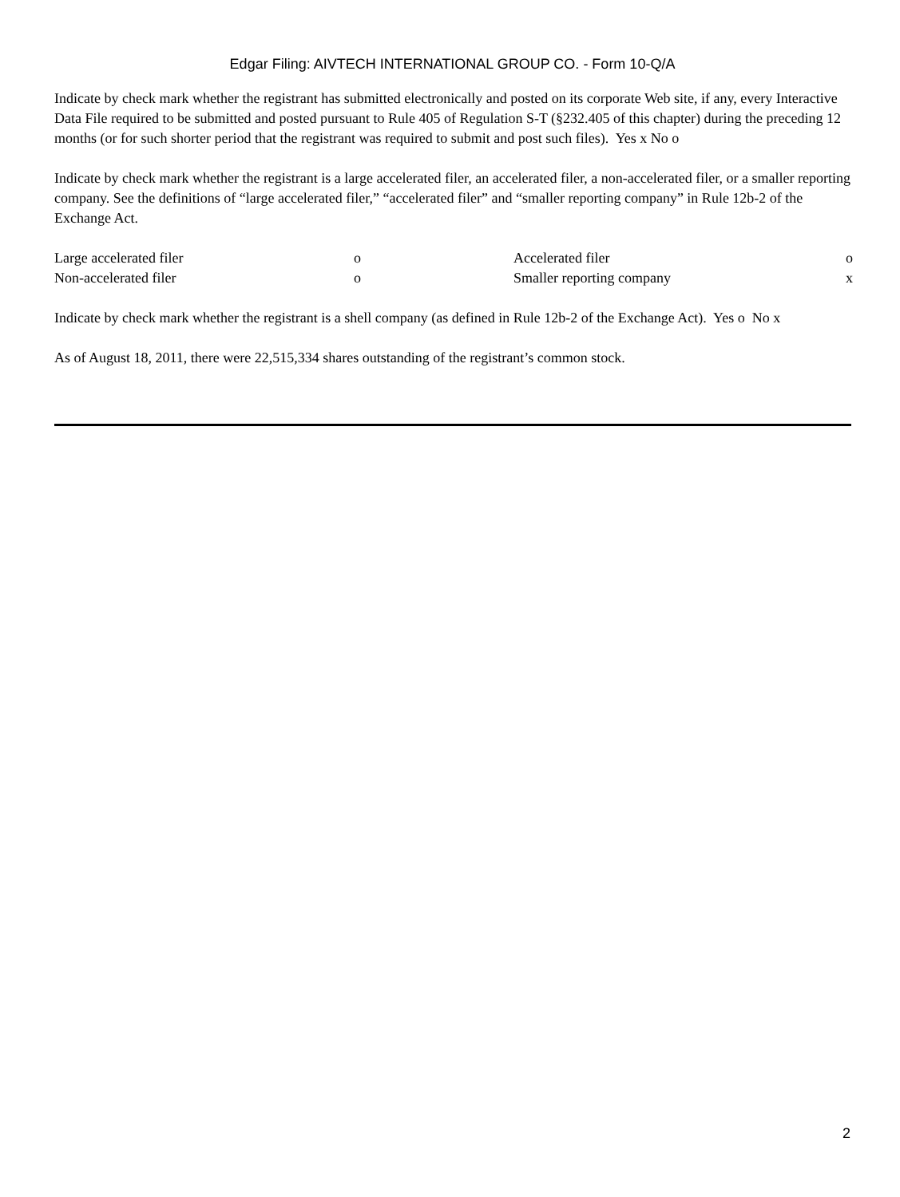Edgar Filing: AIVTECH INTERNATIONAL GROUP CO. - Form 10-Q/A
Indicate by check mark whether the registrant has submitted electronically and posted on its corporate Web site, if any, every Interactive Data File required to be submitted and posted pursuant to Rule 405 of Regulation S-T (§232.405 of this chapter) during the preceding 12 months (or for such shorter period that the registrant was required to submit and post such files). Yes x No o
Indicate by check mark whether the registrant is a large accelerated filer, an accelerated filer, a non-accelerated filer, or a smaller reporting company. See the definitions of “large accelerated filer,” “accelerated filer” and “smaller reporting company” in Rule 12b-2 of the Exchange Act.
| Large accelerated filer | o | Accelerated filer | o |
| Non-accelerated filer | o | Smaller reporting company | x |
Indicate by check mark whether the registrant is a shell company (as defined in Rule 12b-2 of the Exchange Act). Yes o No x
As of August 18, 2011, there were 22,515,334 shares outstanding of the registrant’s common stock.
2